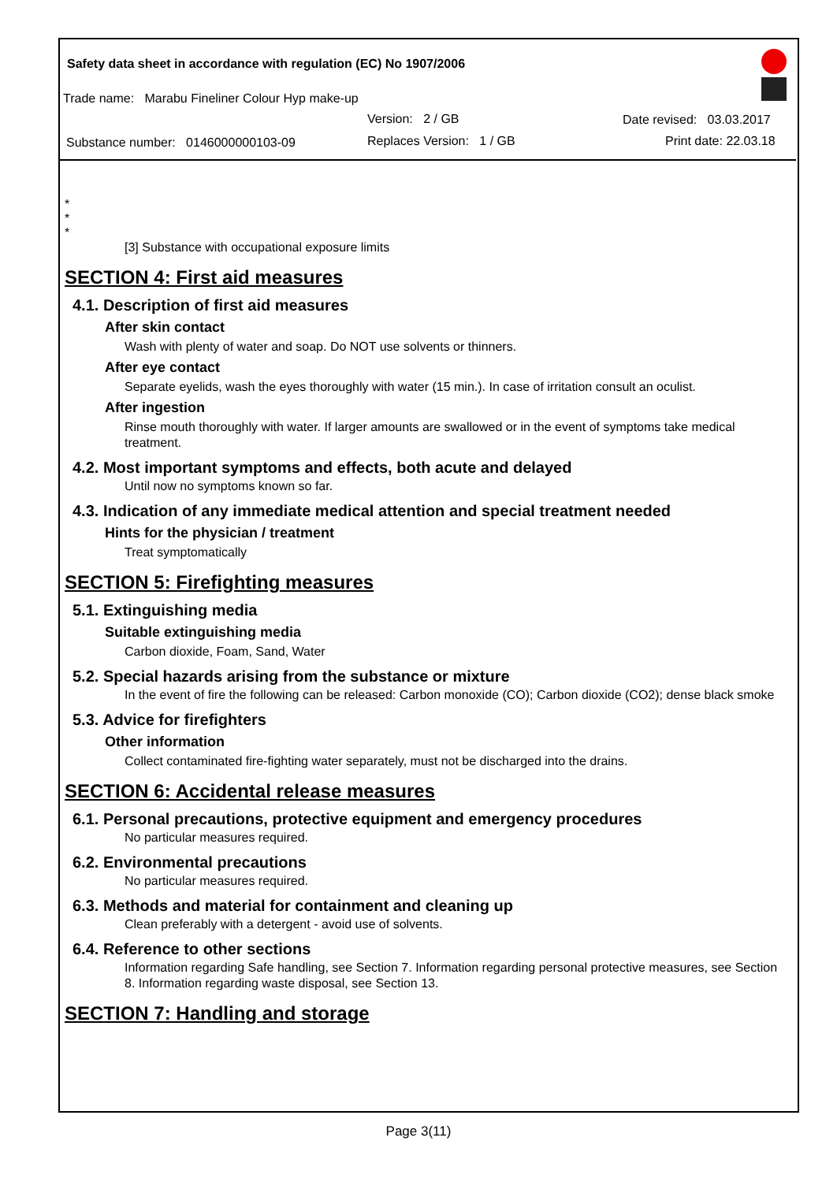Safety data sheet in accordance with regulation (EC) No 1907/2006
Trade name: Marabu Fineliner Colour Hyp make-up
Version: 2 / GB Date revised: 03.03.2017
Substance number: 0146000000103-09
Replaces Version: 1 / GB Print date: 22.03.18
*
*
*
[3] Substance with occupational exposure limits
SECTION 4: First aid measures
4.1. Description of first aid measures
After skin contact
Wash with plenty of water and soap. Do NOT use solvents or thinners.
After eye contact
Separate eyelids, wash the eyes thoroughly with water (15 min.). In case of irritation consult an oculist.
After ingestion
Rinse mouth thoroughly with water. If larger amounts are swallowed or in the event of symptoms take medical treatment.
4.2. Most important symptoms and effects, both acute and delayed
Until now no symptoms known so far.
4.3. Indication of any immediate medical attention and special treatment needed
Hints for the physician / treatment
Treat symptomatically
SECTION 5: Firefighting measures
5.1. Extinguishing media
Suitable extinguishing media
Carbon dioxide, Foam, Sand, Water
5.2. Special hazards arising from the substance or mixture
In the event of fire the following can be released: Carbon monoxide (CO); Carbon dioxide (CO2); dense black smoke
5.3. Advice for firefighters
Other information
Collect contaminated fire-fighting water separately, must not be discharged into the drains.
SECTION 6: Accidental release measures
6.1. Personal precautions, protective equipment and emergency procedures
No particular measures required.
6.2. Environmental precautions
No particular measures required.
6.3. Methods and material for containment and cleaning up
Clean preferably with a detergent - avoid use of solvents.
6.4. Reference to other sections
Information regarding Safe handling, see Section 7. Information regarding personal protective measures, see Section 8. Information regarding waste disposal, see Section 13.
SECTION 7: Handling and storage
Page 3(11)